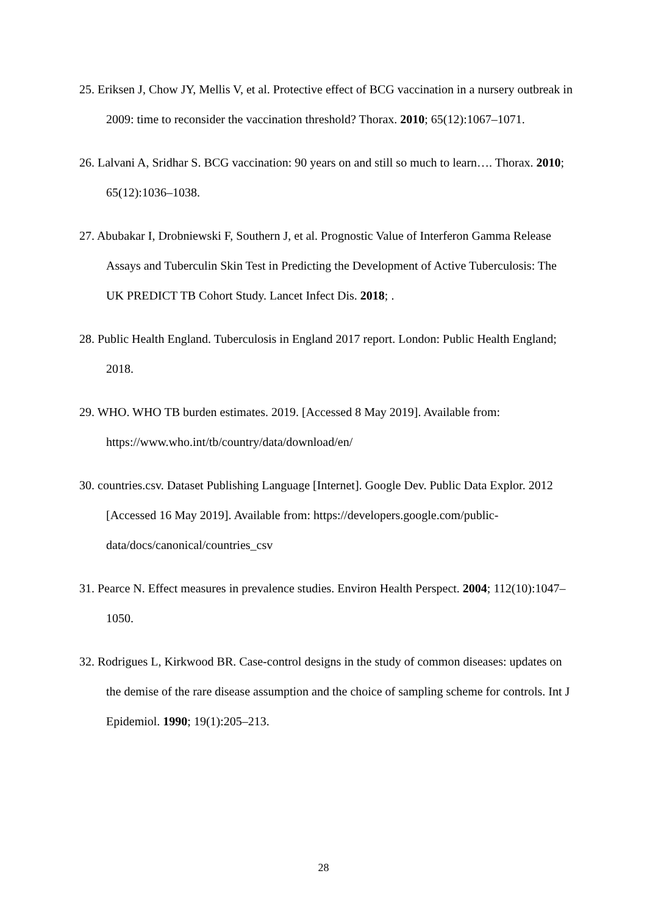25. Eriksen J, Chow JY, Mellis V, et al. Protective effect of BCG vaccination in a nursery outbreak in 2009: time to reconsider the vaccination threshold? Thorax. 2010; 65(12):1067–1071.
26. Lalvani A, Sridhar S. BCG vaccination: 90 years on and still so much to learn…. Thorax. 2010; 65(12):1036–1038.
27. Abubakar I, Drobniewski F, Southern J, et al. Prognostic Value of Interferon Gamma Release Assays and Tuberculin Skin Test in Predicting the Development of Active Tuberculosis: The UK PREDICT TB Cohort Study. Lancet Infect Dis. 2018; .
28. Public Health England. Tuberculosis in England 2017 report. London: Public Health England; 2018.
29. WHO. WHO TB burden estimates. 2019. [Accessed 8 May 2019]. Available from: https://www.who.int/tb/country/data/download/en/
30. countries.csv. Dataset Publishing Language [Internet]. Google Dev. Public Data Explor. 2012 [Accessed 16 May 2019]. Available from: https://developers.google.com/public-data/docs/canonical/countries_csv
31. Pearce N. Effect measures in prevalence studies. Environ Health Perspect. 2004; 112(10):1047–1050.
32. Rodrigues L, Kirkwood BR. Case-control designs in the study of common diseases: updates on the demise of the rare disease assumption and the choice of sampling scheme for controls. Int J Epidemiol. 1990; 19(1):205–213.
28